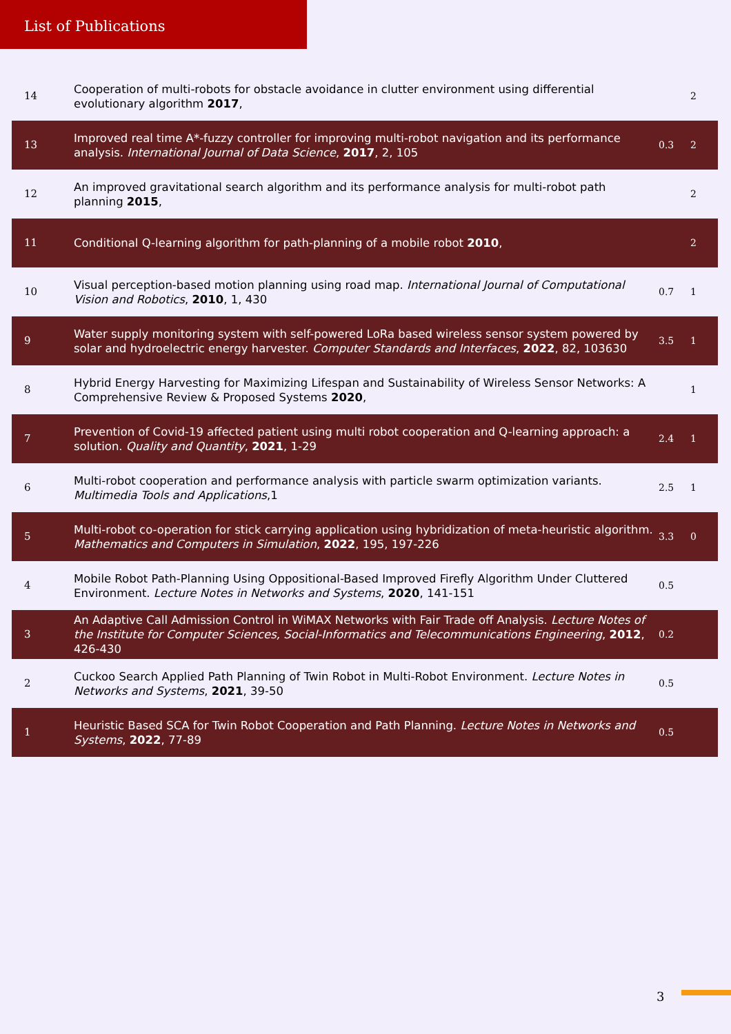List of Publications
| 14 | Cooperation of multi-robots for obstacle avoidance in clutter environment using differential evolutionary algorithm 2017 , | | 2 |
| 13 | Improved real time A*-fuzzy controller for improving multi-robot navigation and its performance analysis. International Journal of Data Science , 2017 , 2, 105 | 0.3 | 2 |
| 12 | An improved gravitational search algorithm and its performance analysis for multi-robot path planning 2015 , | | 2 |
| 11 | Conditional Q-learning algorithm for path-planning of a mobile robot 2010 , | | 2 |
| 10 | Visual perception-based motion planning using road map. International Journal of Computational Vision and Robotics , 2010 , 1, 430 | 0.7 | 1 |
| 9 | Water supply monitoring system with self-powered LoRa based wireless sensor system powered by solar and hydroelectric energy harvester. Computer Standards and Interfaces , 2022 , 82, 103630 | 3.5 | 1 |
| 8 | Hybrid Energy Harvesting for Maximizing Lifespan and Sustainability of Wireless Sensor Networks: A Comprehensive Review & Proposed Systems 2020 , | | 1 |
| 7 | Prevention of Covid-19 affected patient using multi robot cooperation and Q-learning approach: a solution. Quality and Quantity , 2021 , 1-29 | 2.4 | 1 |
| 6 | Multi-robot cooperation and performance analysis with particle swarm optimization variants. Multimedia Tools and Applications ,1 | 2.5 | 1 |
| 5 | Multi-robot co-operation for stick carrying application using hybridization of meta-heuristic algorithm. Mathematics and Computers in Simulation , 2022 , 195, 197-226 | 3.3 | 0 |
| 4 | Mobile Robot Path-Planning Using Oppositional-Based Improved Firefly Algorithm Under Cluttered Environment. Lecture Notes in Networks and Systems , 2020 , 141-151 | 0.5 | |
| 3 | An Adaptive Call Admission Control in WiMAX Networks with Fair Trade off Analysis. Lecture Notes of the Institute for Computer Sciences, Social-Informatics and Telecommunications Engineering , 2012 , 426-430 | 0.2 | |
| 2 | Cuckoo Search Applied Path Planning of Twin Robot in Multi-Robot Environment. Lecture Notes in Networks and Systems , 2021 , 39-50 | 0.5 | |
| 1 | Heuristic Based SCA for Twin Robot Cooperation and Path Planning. Lecture Notes in Networks and Systems , 2022 , 77-89 | 0.5 | |
3